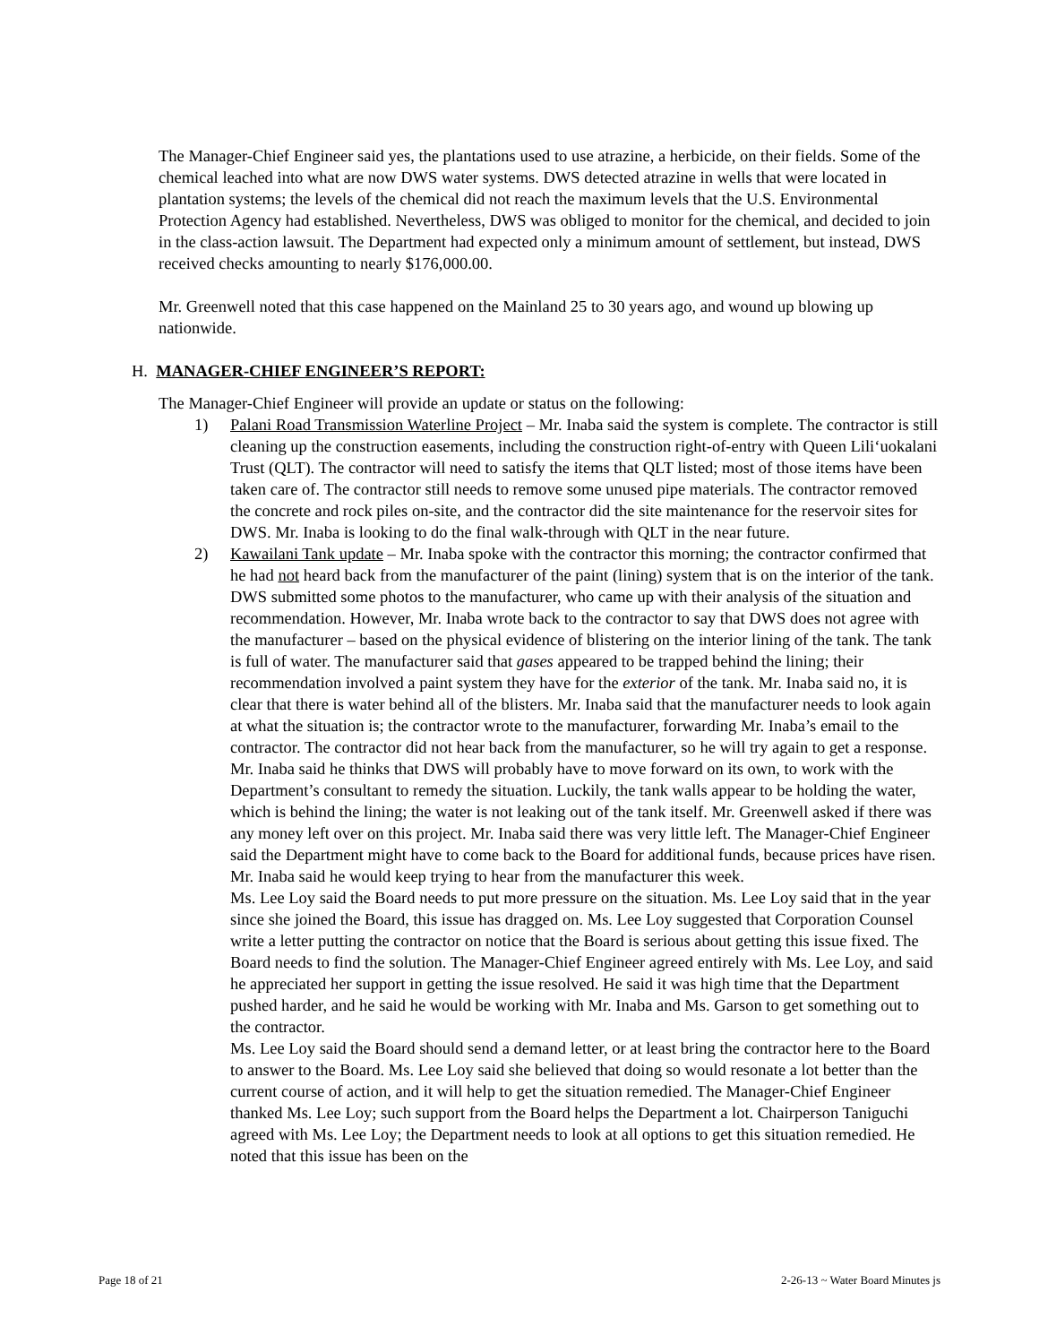The Manager-Chief Engineer said yes, the plantations used to use atrazine, a herbicide, on their fields. Some of the chemical leached into what are now DWS water systems. DWS detected atrazine in wells that were located in plantation systems; the levels of the chemical did not reach the maximum levels that the U.S. Environmental Protection Agency had established. Nevertheless, DWS was obliged to monitor for the chemical, and decided to join in the class-action lawsuit. The Department had expected only a minimum amount of settlement, but instead, DWS received checks amounting to nearly $176,000.00.
Mr. Greenwell noted that this case happened on the Mainland 25 to 30 years ago, and wound up blowing up nationwide.
H. MANAGER-CHIEF ENGINEER’S REPORT:
The Manager-Chief Engineer will provide an update or status on the following:
1) Palani Road Transmission Waterline Project – Mr. Inaba said the system is complete. The contractor is still cleaning up the construction easements, including the construction right-of-entry with Queen Lili‘uokalani Trust (QLT). The contractor will need to satisfy the items that QLT listed; most of those items have been taken care of. The contractor still needs to remove some unused pipe materials. The contractor removed the concrete and rock piles on-site, and the contractor did the site maintenance for the reservoir sites for DWS. Mr. Inaba is looking to do the final walk-through with QLT in the near future.
2) Kawailani Tank update – Mr. Inaba spoke with the contractor this morning; the contractor confirmed that he had not heard back from the manufacturer of the paint (lining) system that is on the interior of the tank. DWS submitted some photos to the manufacturer, who came up with their analysis of the situation and recommendation. However, Mr. Inaba wrote back to the contractor to say that DWS does not agree with the manufacturer – based on the physical evidence of blistering on the interior lining of the tank. The tank is full of water. The manufacturer said that gases appeared to be trapped behind the lining; their recommendation involved a paint system they have for the exterior of the tank. Mr. Inaba said no, it is clear that there is water behind all of the blisters. Mr. Inaba said that the manufacturer needs to look again at what the situation is; the contractor wrote to the manufacturer, forwarding Mr. Inaba’s email to the contractor. The contractor did not hear back from the manufacturer, so he will try again to get a response. Mr. Inaba said he thinks that DWS will probably have to move forward on its own, to work with the Department’s consultant to remedy the situation. Luckily, the tank walls appear to be holding the water, which is behind the lining; the water is not leaking out of the tank itself. Mr. Greenwell asked if there was any money left over on this project. Mr. Inaba said there was very little left. The Manager-Chief Engineer said the Department might have to come back to the Board for additional funds, because prices have risen. Mr. Inaba said he would keep trying to hear from the manufacturer this week.
Ms. Lee Loy said the Board needs to put more pressure on the situation. Ms. Lee Loy said that in the year since she joined the Board, this issue has dragged on. Ms. Lee Loy suggested that Corporation Counsel write a letter putting the contractor on notice that the Board is serious about getting this issue fixed. The Board needs to find the solution. The Manager-Chief Engineer agreed entirely with Ms. Lee Loy, and said he appreciated her support in getting the issue resolved. He said it was high time that the Department pushed harder, and he said he would be working with Mr. Inaba and Ms. Garson to get something out to the contractor.
Ms. Lee Loy said the Board should send a demand letter, or at least bring the contractor here to the Board to answer to the Board. Ms. Lee Loy said she believed that doing so would resonate a lot better than the current course of action, and it will help to get the situation remedied. The Manager-Chief Engineer thanked Ms. Lee Loy; such support from the Board helps the Department a lot. Chairperson Taniguchi agreed with Ms. Lee Loy; the Department needs to look at all options to get this situation remedied. He noted that this issue has been on the
Page 18 of 21 2-26-13 ~ Water Board Minutes js